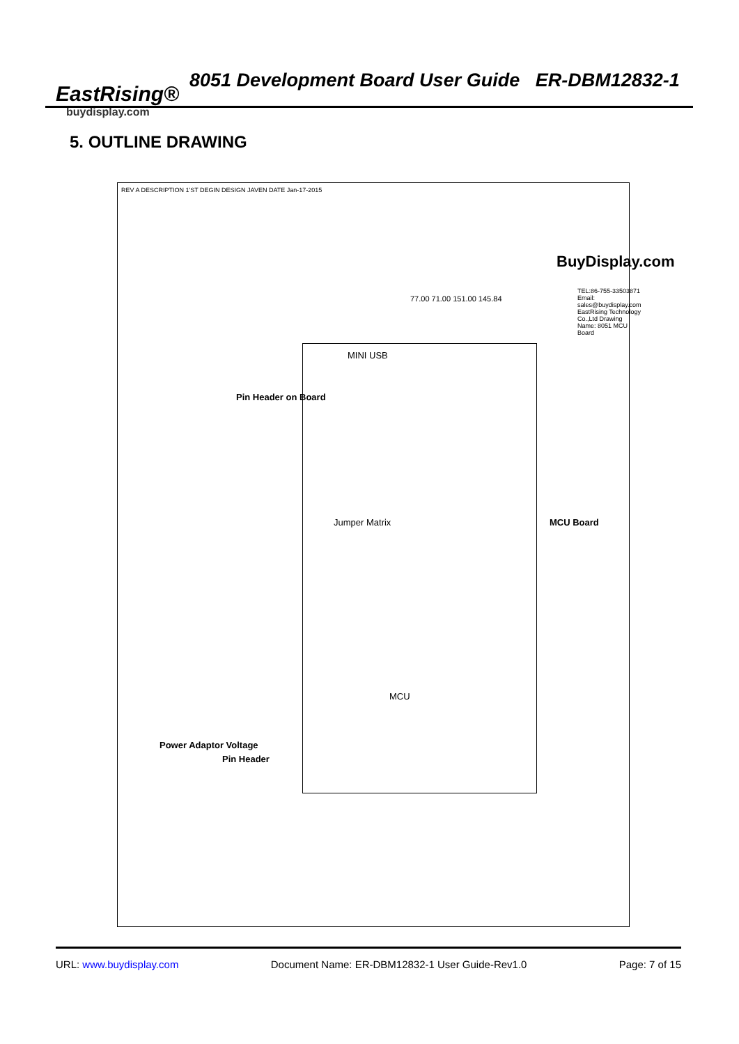EastRising®
buydisplay.com
8051 Development Board User Guide ER-DBM12832-1
5. OUTLINE DRAWING
MCU Board
Pin Header on Board
Pin Header
Power Adaptor Voltage
Jumper Matrix
MINI USB
MCU
77.00 71.00 151.00 145.84
BuyDisplay.com
TEL:86-755-33503871 Email: sales@buydisplay.com EastRising Technology Co.,Ltd Drawing Name: 8051 MCU Board
REV A DESCRIPTION 1'ST DEGIN DESIGN JAVEN DATE Jan-17-2015
URL: www.buydisplay.com Document Name: ER-DBM12832-1 User Guide-Rev1.0 Page: 7 of 15